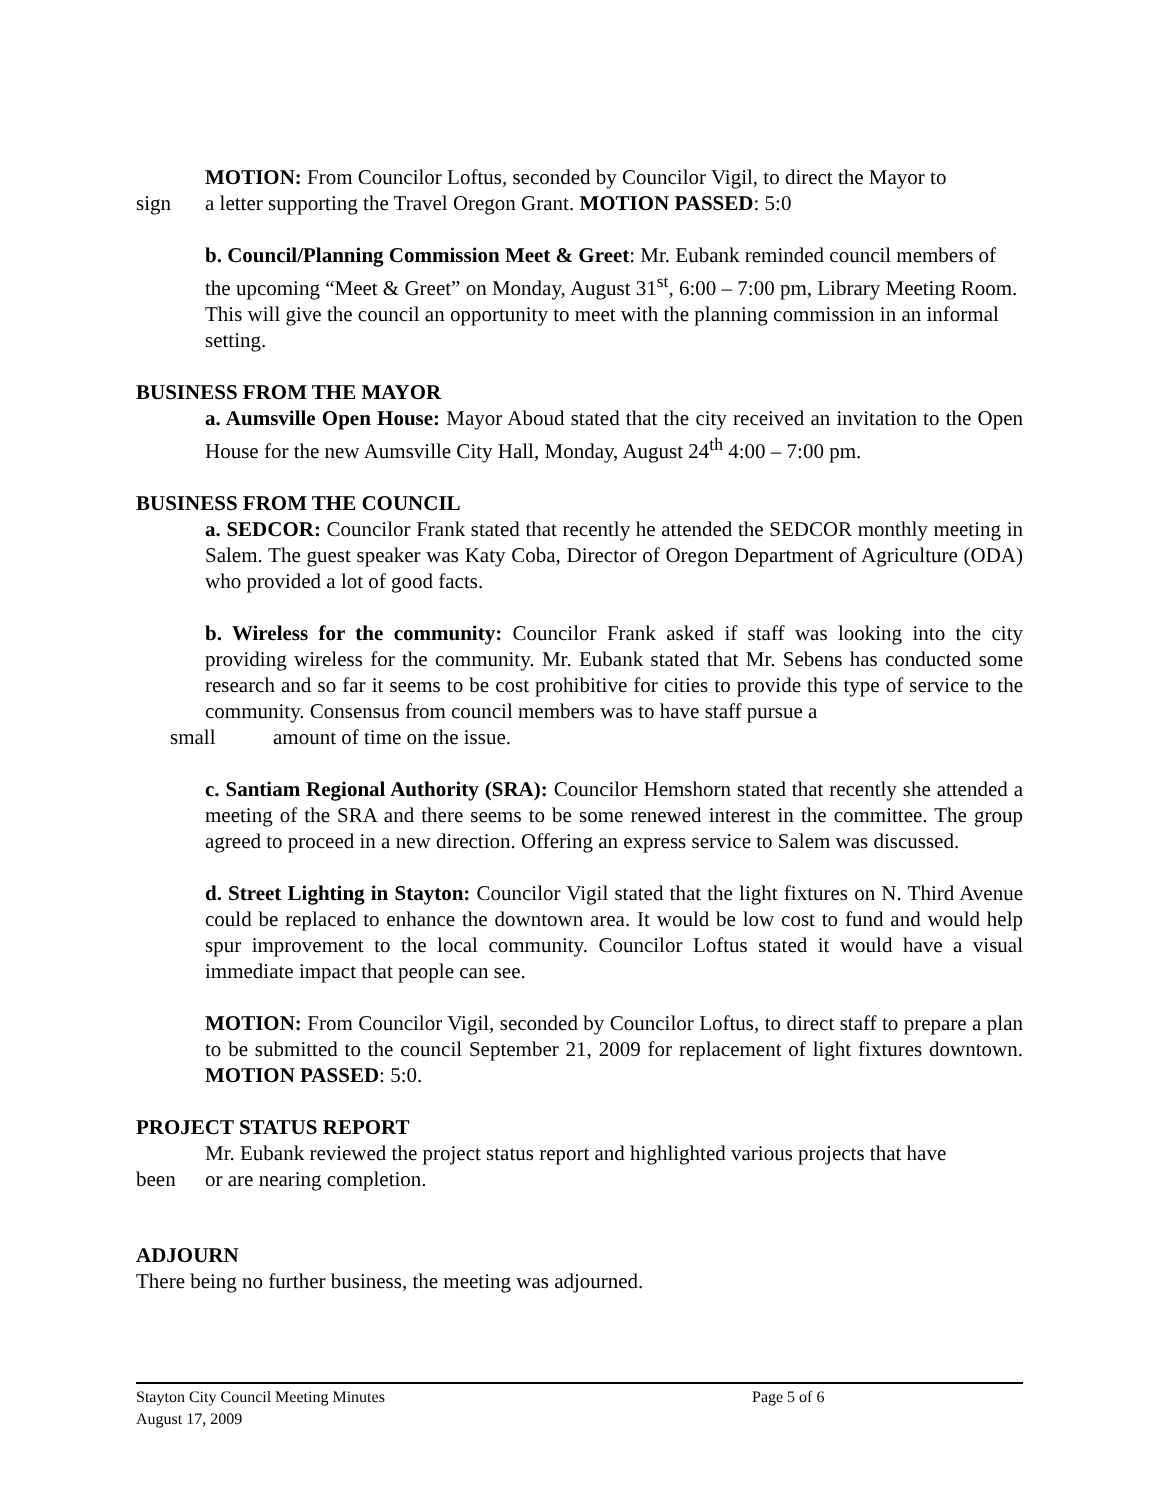MOTION: From Councilor Loftus, seconded by Councilor Vigil, to direct the Mayor to
sign a letter supporting the Travel Oregon Grant. MOTION PASSED: 5:0
b. Council/Planning Commission Meet & Greet: Mr. Eubank reminded council members of the upcoming “Meet & Greet” on Monday, August 31<sup>st</sup>, 6:00 – 7:00 pm, Library Meeting Room. This will give the council an opportunity to meet with the planning commission in an informal setting.
BUSINESS FROM THE MAYOR
a. Aumsville Open House: Mayor Aboud stated that the city received an invitation to the Open House for the new Aumsville City Hall, Monday, August 24<sup>th</sup> 4:00 – 7:00 pm.
BUSINESS FROM THE COUNCIL
a. SEDCOR: Councilor Frank stated that recently he attended the SEDCOR monthly meeting in Salem. The guest speaker was Katy Coba, Director of Oregon Department of Agriculture (ODA) who provided a lot of good facts.
b. Wireless for the community: Councilor Frank asked if staff was looking into the city providing wireless for the community. Mr. Eubank stated that Mr. Sebens has conducted some research and so far it seems to be cost prohibitive for cities to provide this type of service to the community. Consensus from council members was to have staff pursue a
small amount of time on the issue.
c. Santiam Regional Authority (SRA): Councilor Hemshorn stated that recently she attended a meeting of the SRA and there seems to be some renewed interest in the committee. The group agreed to proceed in a new direction. Offering an express service to Salem was discussed.
d. Street Lighting in Stayton: Councilor Vigil stated that the light fixtures on N. Third Avenue could be replaced to enhance the downtown area. It would be low cost to fund and would help spur improvement to the local community. Councilor Loftus stated it would have a visual immediate impact that people can see.
MOTION: From Councilor Vigil, seconded by Councilor Loftus, to direct staff to prepare a plan to be submitted to the council September 21, 2009 for replacement of light fixtures downtown. MOTION PASSED: 5:0.
PROJECT STATUS REPORT
Mr. Eubank reviewed the project status report and highlighted various projects that have
been or are nearing completion.
ADJOURN
There being no further business, the meeting was adjourned.
Stayton City Council Meeting Minutes Page 5 of 6
August 17, 2009